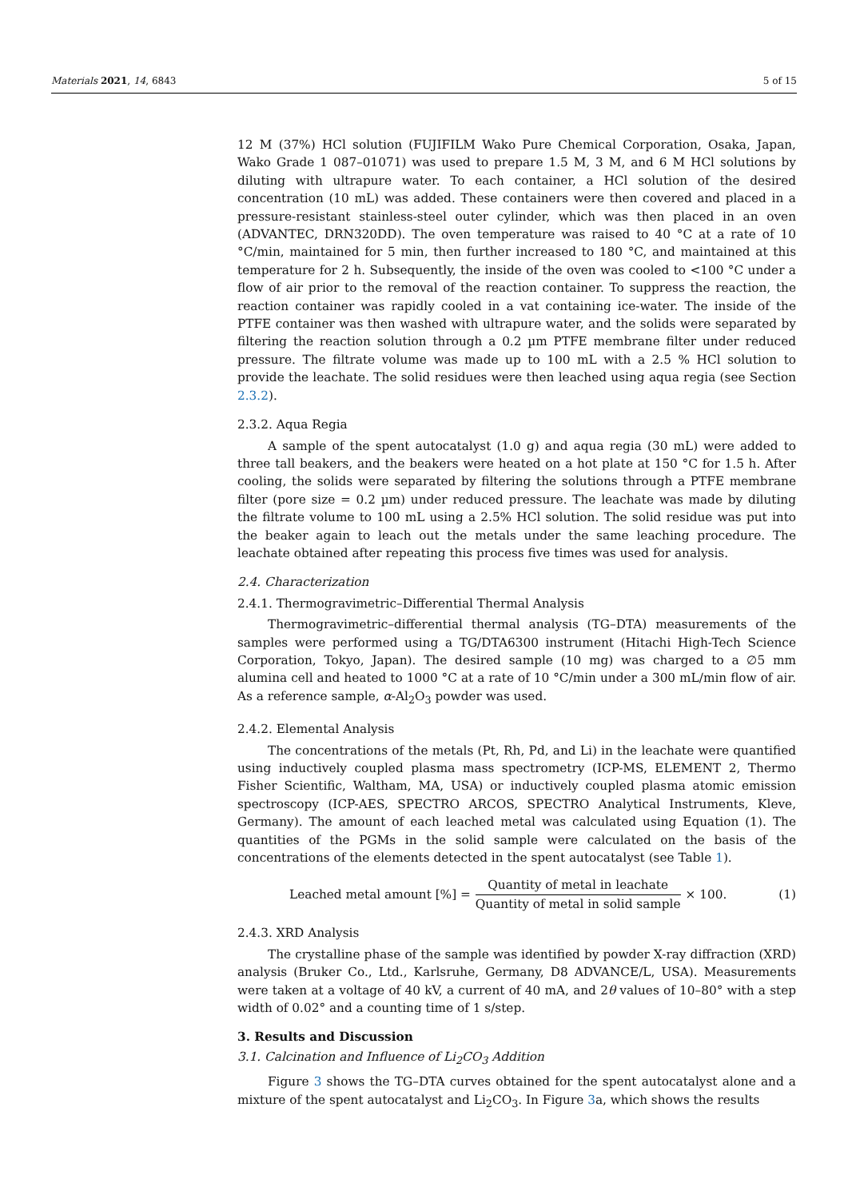Materials 2021, 14, 6843 5 of 15
12 M (37%) HCl solution (FUJIFILM Wako Pure Chemical Corporation, Osaka, Japan, Wako Grade 1 087–01071) was used to prepare 1.5 M, 3 M, and 6 M HCl solutions by diluting with ultrapure water. To each container, a HCl solution of the desired concentration (10 mL) was added. These containers were then covered and placed in a pressure-resistant stainless-steel outer cylinder, which was then placed in an oven (ADVANTEC, DRN320DD). The oven temperature was raised to 40 °C at a rate of 10 °C/min, maintained for 5 min, then further increased to 180 °C, and maintained at this temperature for 2 h. Subsequently, the inside of the oven was cooled to <100 °C under a flow of air prior to the removal of the reaction container. To suppress the reaction, the reaction container was rapidly cooled in a vat containing ice-water. The inside of the PTFE container was then washed with ultrapure water, and the solids were separated by filtering the reaction solution through a 0.2 µm PTFE membrane filter under reduced pressure. The filtrate volume was made up to 100 mL with a 2.5 % HCl solution to provide the leachate. The solid residues were then leached using aqua regia (see Section 2.3.2).
2.3.2. Aqua Regia
A sample of the spent autocatalyst (1.0 g) and aqua regia (30 mL) were added to three tall beakers, and the beakers were heated on a hot plate at 150 °C for 1.5 h. After cooling, the solids were separated by filtering the solutions through a PTFE membrane filter (pore size = 0.2 µm) under reduced pressure. The leachate was made by diluting the filtrate volume to 100 mL using a 2.5% HCl solution. The solid residue was put into the beaker again to leach out the metals under the same leaching procedure. The leachate obtained after repeating this process five times was used for analysis.
2.4. Characterization
2.4.1. Thermogravimetric–Differential Thermal Analysis
Thermogravimetric–differential thermal analysis (TG–DTA) measurements of the samples were performed using a TG/DTA6300 instrument (Hitachi High-Tech Science Corporation, Tokyo, Japan). The desired sample (10 mg) was charged to a ∅5 mm alumina cell and heated to 1000 °C at a rate of 10 °C/min under a 300 mL/min flow of air. As a reference sample, α-Al<sub>2</sub>O<sub>3</sub> powder was used.
2.4.2. Elemental Analysis
The concentrations of the metals (Pt, Rh, Pd, and Li) in the leachate were quantified using inductively coupled plasma mass spectrometry (ICP-MS, ELEMENT 2, Thermo Fisher Scientific, Waltham, MA, USA) or inductively coupled plasma atomic emission spectroscopy (ICP-AES, SPECTRO ARCOS, SPECTRO Analytical Instruments, Kleve, Germany). The amount of each leached metal was calculated using Equation (1). The quantities of the PGMs in the solid sample were calculated on the basis of the concentrations of the elements detected in the spent autocatalyst (see Table 1).
Leached metal amount [%] = Quantity of metal in leachate Quantity of metal in solid sample × 100.
(1)
2.4.3. XRD Analysis
The crystalline phase of the sample was identified by powder X-ray diffraction (XRD) analysis (Bruker Co., Ltd., Karlsruhe, Germany, D8 ADVANCE/L, USA). Measurements were taken at a voltage of 40 kV, a current of 40 mA, and 2θ values of 10–80° with a step width of 0.02° and a counting time of 1 s/step.
3. Results and Discussion
3.1. Calcination and Influence of Li<sub>2</sub>CO<sub>3</sub> Addition
Figure 3 shows the TG–DTA curves obtained for the spent autocatalyst alone and a mixture of the spent autocatalyst and Li<sub>2</sub>CO<sub>3</sub>. In Figure 3a, which shows the results